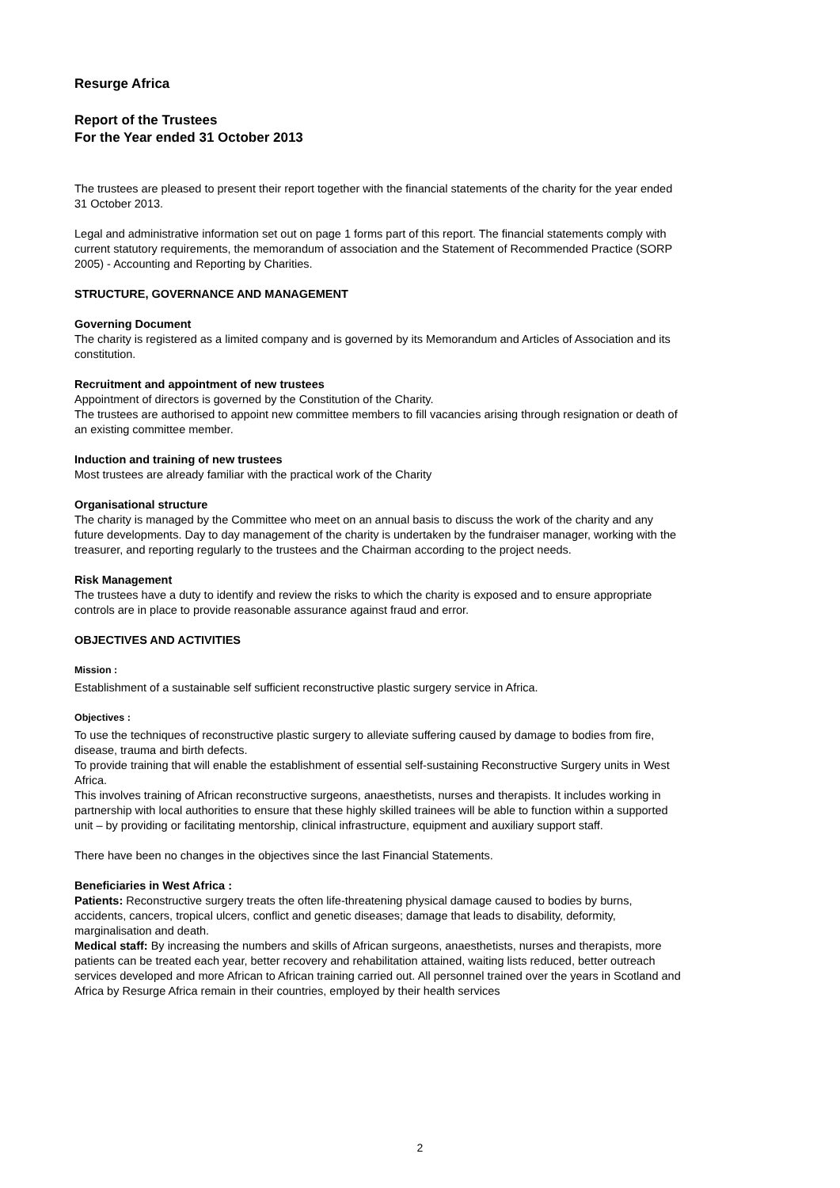Resurge Africa
Report of the Trustees
For the Year ended 31 October 2013
The trustees are pleased to present their report together with the financial statements of the charity for the year ended 31 October 2013.
Legal and administrative information set out on page 1 forms part of this report. The financial statements comply with current statutory requirements, the memorandum of association and the Statement of Recommended Practice (SORP 2005) - Accounting and Reporting by Charities.
STRUCTURE, GOVERNANCE AND MANAGEMENT
Governing Document
The charity is registered as a limited company and is governed by its Memorandum and Articles of Association and its constitution.
Recruitment and appointment of new trustees
Appointment of directors is governed by the Constitution of the Charity.
The trustees are authorised to appoint new committee members to fill vacancies arising through resignation or death of an existing committee member.
Induction and training of new trustees
Most trustees are already familiar with the practical work of the Charity
Organisational structure
The charity is managed by the Committee who meet on an annual basis to discuss the work of the charity and any future developments. Day to day management of the charity is undertaken by the fundraiser manager, working with the treasurer, and reporting regularly to the trustees and the Chairman according to the project needs.
Risk Management
The trustees have a duty to identify and review the risks to which the charity is exposed and to ensure appropriate controls are in place to provide reasonable assurance against fraud and error.
OBJECTIVES AND ACTIVITIES
Mission :
Establishment of a sustainable self sufficient reconstructive plastic surgery service in Africa.
Objectives :
To use the techniques of reconstructive plastic surgery to alleviate suffering caused by damage to bodies from fire, disease, trauma and birth defects.
To provide training that will enable the establishment of essential self-sustaining Reconstructive Surgery units in West Africa.
This involves training of African reconstructive surgeons, anaesthetists, nurses and therapists. It includes working in partnership with local authorities to ensure that these highly skilled trainees will be able to function within a supported unit – by providing or facilitating mentorship, clinical infrastructure, equipment and auxiliary support staff.
There have been no changes in the objectives since the last Financial Statements.
Beneficiaries in West Africa :
Patients: Reconstructive surgery treats the often life-threatening physical damage caused to bodies by burns, accidents, cancers, tropical ulcers, conflict and genetic diseases; damage that leads to disability, deformity, marginalisation and death.
Medical staff: By increasing the numbers and skills of African surgeons, anaesthetists, nurses and therapists, more patients can be treated each year, better recovery and rehabilitation attained, waiting lists reduced, better outreach services developed and more African to African training carried out. All personnel trained over the years in Scotland and Africa by Resurge Africa remain in their countries, employed by their health services
2